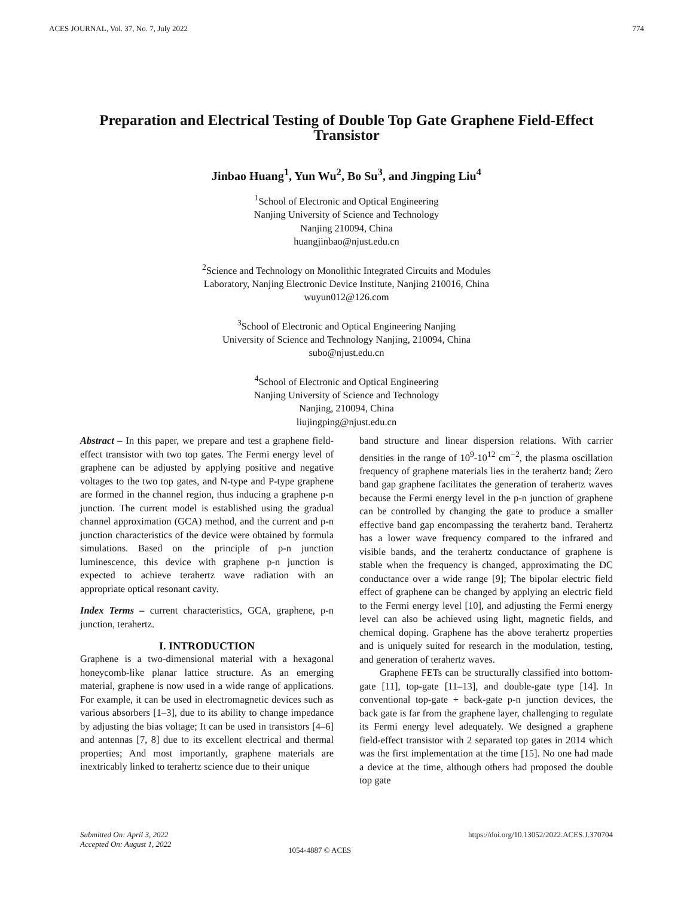ACES JOURNAL, Vol. 37, No. 7, July 2022 774
Preparation and Electrical Testing of Double Top Gate Graphene Field-Effect
Transistor
Jinbao Huang<sup>1</sup>, Yun Wu<sup>2</sup>, Bo Su<sup>3</sup>, and Jingping Liu<sup>4</sup>
<sup>1</sup> School of Electronic and Optical Engineering
Nanjing University of Science and Technology
Nanjing 210094, China
huangjinbao@njust.edu.cn
<sup>2</sup> Science and Technology on Monolithic Integrated Circuits and Modules
Laboratory, Nanjing Electronic Device Institute, Nanjing 210016, China
wuyun012@126.com
<sup>3</sup> School of Electronic and Optical Engineering Nanjing
University of Science and Technology Nanjing, 210094, China
subo@njust.edu.cn
<sup>4</sup> School of Electronic and Optical Engineering
Nanjing University of Science and Technology
Nanjing, 210094, China
liujingping@njust.edu.cn
Abstract – In this paper, we prepare and test a graphene field-effect transistor with two top gates. The Fermi energy level of graphene can be adjusted by applying positive and negative voltages to the two top gates, and N-type and P-type graphene are formed in the channel region, thus inducing a graphene p-n junction. The current model is established using the gradual channel approximation (GCA) method, and the current and p-n junction characteristics of the device were obtained by formula simulations. Based on the principle of p-n junction luminescence, this device with graphene p-n junction is expected to achieve terahertz wave radiation with an appropriate optical resonant cavity.
Index Terms – current characteristics, GCA, graphene, p-n junction, terahertz.
I. INTRODUCTION
Graphene is a two-dimensional material with a hexagonal honeycomb-like planar lattice structure. As an emerging material, graphene is now used in a wide range of applications. For example, it can be used in electromagnetic devices such as various absorbers [1–3], due to its ability to change impedance by adjusting the bias voltage; It can be used in transistors [4–6] and antennas [7, 8] due to its excellent electrical and thermal properties; And most importantly, graphene materials are inextricably linked to terahertz science due to their unique
band structure and linear dispersion relations. With carrier densities in the range of 10<sup>9</sup>-10<sup>12</sup> cm<sup>−2</sup>, the plasma oscillation frequency of graphene materials lies in the terahertz band; Zero band gap graphene facilitates the generation of terahertz waves because the Fermi energy level in the p-n junction of graphene can be controlled by changing the gate to produce a smaller effective band gap encompassing the terahertz band. Terahertz has a lower wave frequency compared to the infrared and visible bands, and the terahertz conductance of graphene is stable when the frequency is changed, approximating the DC conductance over a wide range [9]; The bipolar electric field effect of graphene can be changed by applying an electric field to the Fermi energy level [10], and adjusting the Fermi energy level can also be achieved using light, magnetic fields, and chemical doping. Graphene has the above terahertz properties and is uniquely suited for research in the modulation, testing, and generation of terahertz waves.
Graphene FETs can be structurally classified into bottom-gate [11], top-gate [11–13], and double-gate type [14]. In conventional top-gate + back-gate p-n junction devices, the back gate is far from the graphene layer, challenging to regulate its Fermi energy level adequately. We designed a graphene field-effect transistor with 2 separated top gates in 2014 which was the first implementation at the time [15]. No one had made a device at the time, although others had proposed the double top gate
Submitted On: April 3, 2022
Accepted On: August 1, 2022
1054-4887 © ACES
https://doi.org/10.13052/2022.ACES.J.370704